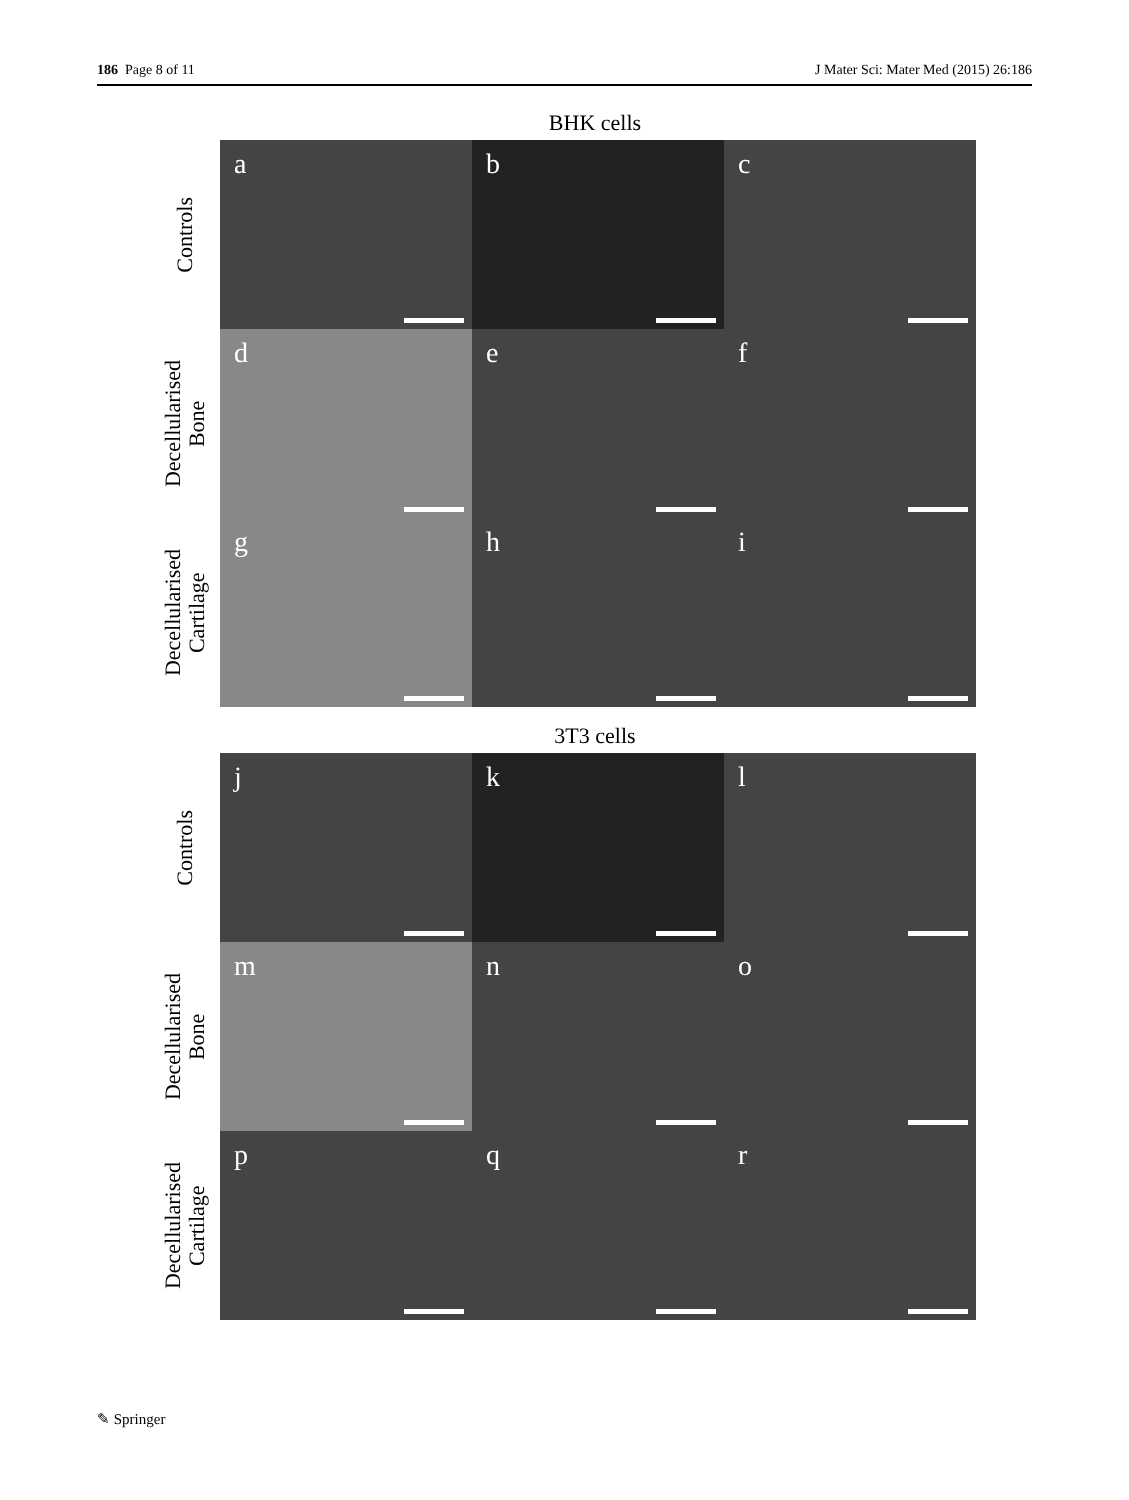186 Page 8 of 11 J Mater Sci: Mater Med (2015) 26:186
BHK cells
Controls
a b c
Decellularised
Bone
d e f
Decellularised
Cartilage
g h i
3T3 cells
Controls
j k l
Decellularised
Bone
m n o
Decellularised
Cartilage
p q r
✎ Springer